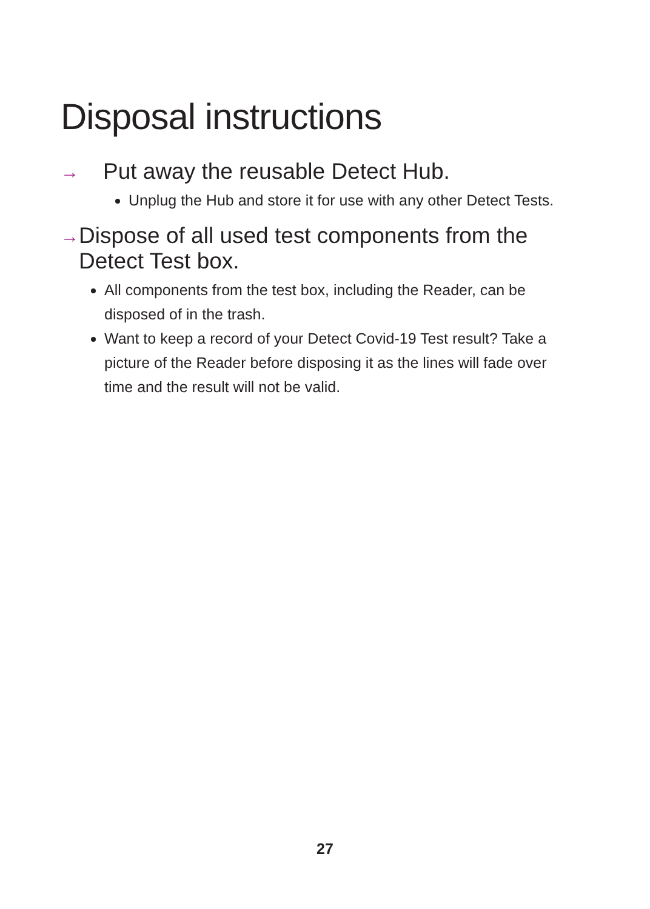Disposal instructions
→
Put away the reusable Detect Hub.
Unplug the Hub and store it for use with any other Detect Tests.
→
Dispose of all used test components from the Detect Test box.
All components from the test box, including the Reader, can be disposed of in the trash.
Want to keep a record of your Detect Covid-19 Test result? Take a picture of the Reader before disposing it as the lines will fade over time and the result will not be valid.
27